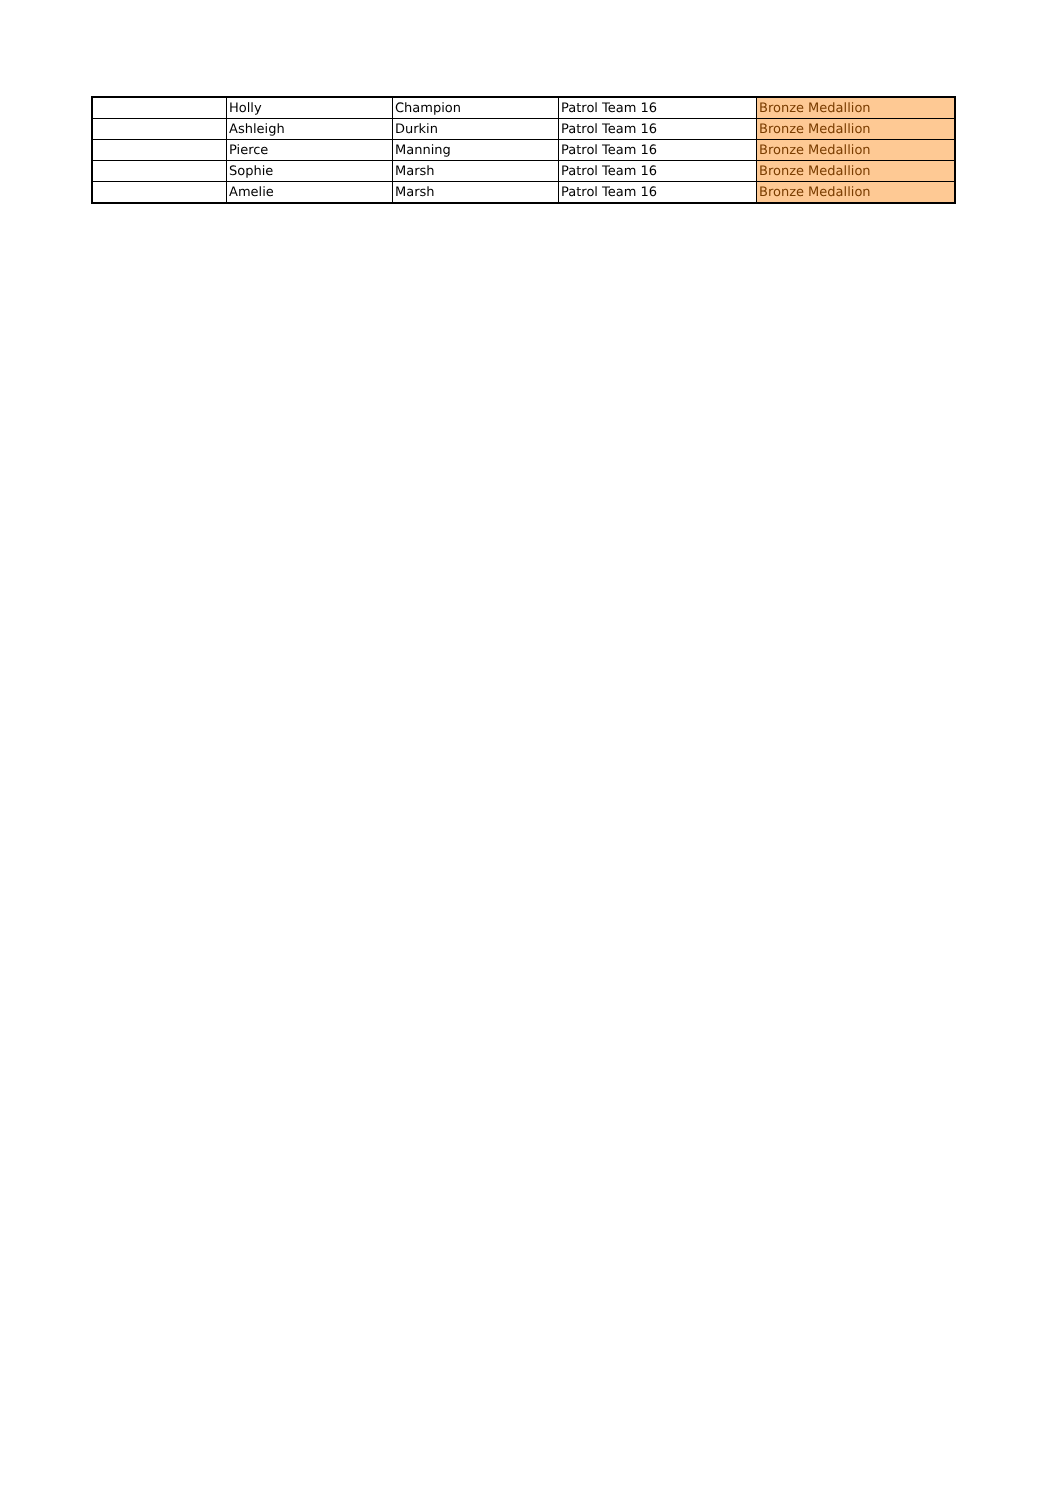| | Holly | Champion | Patrol Team 16 | Bronze Medallion |
| | Ashleigh | Durkin | Patrol Team 16 | Bronze Medallion |
| | Pierce | Manning | Patrol Team 16 | Bronze Medallion |
| | Sophie | Marsh | Patrol Team 16 | Bronze Medallion |
| | Amelie | Marsh | Patrol Team 16 | Bronze Medallion |